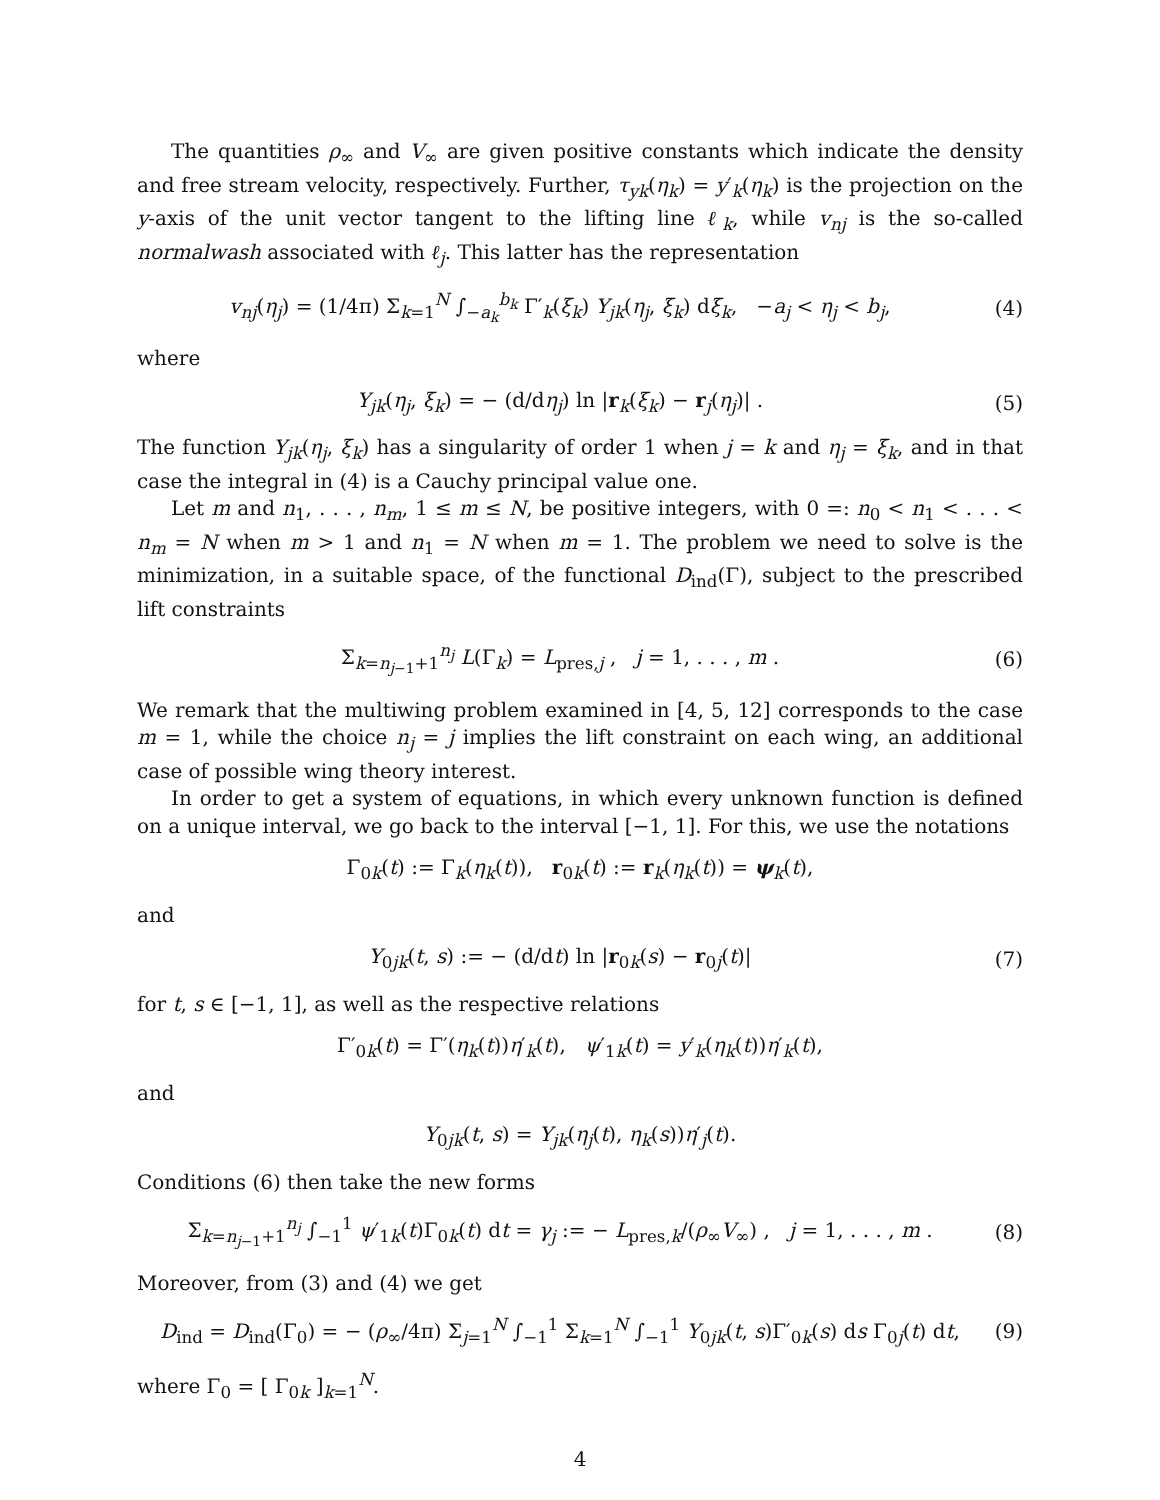The quantities ρ<sub>∞</sub> and V<sub>∞</sub> are given positive constants which indicate the density and free stream velocity, respectively. Further, τ<sub>yk</sub>(η<sub>k</sub>) = y′<sub>k</sub>(η<sub>k</sub>) is the projection on the y-axis of the unit vector tangent to the lifting line ℓ<sub>k</sub>, while v<sub>nj</sub> is the so-called normalwash associated with ℓ<sub>j</sub>. This latter has the representation
v<sub>nj</sub>(η<sub>j</sub>) = (1/4π) Σ<sub>k=1</sub><sup>N</sup> ∫<sub>−a<sub>k</sub></sub><sup>b<sub>k</sub></sup> Γ′<sub>k</sub>(ξ<sub>k</sub>) Y<sub>jk</sub>(η<sub>j</sub>, ξ<sub>k</sub>) dξ<sub>k</sub>, −a<sub>j</sub> < η<sub>j</sub> < b<sub>j</sub>,
(4)
where
Y<sub>jk</sub>(η<sub>j</sub>, ξ<sub>k</sub>) = − (d/dη<sub>j</sub>) ln |r<sub>k</sub>(ξ<sub>k</sub>) − r<sub>j</sub>(η<sub>j</sub>)| .
(5)
The function Y<sub>jk</sub>(η<sub>j</sub>, ξ<sub>k</sub>) has a singularity of order 1 when j = k and η<sub>j</sub> = ξ<sub>k</sub>, and in that case the integral in (4) is a Cauchy principal value one.
Let m and n<sub>1</sub>, . . . , n<sub>m</sub>, 1 ≤ m ≤ N, be positive integers, with 0 =: n<sub>0</sub> < n<sub>1</sub> < . . . < n<sub>m</sub> = N when m > 1 and n<sub>1</sub> = N when m = 1. The problem we need to solve is the minimization, in a suitable space, of the functional D<sub>ind</sub>(Γ), subject to the prescribed lift constraints
Σ<sub>k=n<sub>j−1</sub>+1</sub><sup>n<sub>j</sub></sup> L(Γ<sub>k</sub>) = L<sub>pres,j</sub> , j = 1, . . . , m .
(6)
We remark that the multiwing problem examined in [4, 5, 12] corresponds to the case m = 1, while the choice n<sub>j</sub> = j implies the lift constraint on each wing, an additional case of possible wing theory interest.
In order to get a system of equations, in which every unknown function is defined on a unique interval, we go back to the interval [−1, 1]. For this, we use the notations
Γ<sub>0k</sub>(t) := Γ<sub>k</sub>(η<sub>k</sub>(t)), r<sub>0k</sub>(t) := r<sub>k</sub>(η<sub>k</sub>(t)) = ψ<sub>k</sub>(t),
and
Y<sub>0jk</sub>(t, s) := − (d/dt) ln |r<sub>0k</sub>(s) − r<sub>0j</sub>(t)|
(7)
for t, s ∈ [−1, 1], as well as the respective relations
Γ′<sub>0k</sub>(t) = Γ′(η<sub>k</sub>(t))η′<sub>k</sub>(t), ψ′<sub>1k</sub>(t) = y′<sub>k</sub>(η<sub>k</sub>(t))η′<sub>k</sub>(t),
and
Y<sub>0jk</sub>(t, s) = Y<sub>jk</sub>(η<sub>j</sub>(t), η<sub>k</sub>(s))η′<sub>j</sub>(t).
Conditions (6) then take the new forms
Σ<sub>k=n<sub>j−1</sub>+1</sub><sup>n<sub>j</sub></sup> ∫<sub>−1</sub><sup>1</sup> ψ′<sub>1k</sub>(t)Γ<sub>0k</sub>(t) dt = γ<sub>j</sub> := − L<sub>pres,k</sub>/(ρ<sub>∞</sub>V<sub>∞</sub>) , j = 1, . . . , m .
(8)
Moreover, from (3) and (4) we get
D<sub>ind</sub> = D<sub>ind</sub>(Γ<sub>0</sub>) = − (ρ<sub>∞</sub>/4π) Σ<sub>j=1</sub><sup>N</sup> ∫<sub>−1</sub><sup>1</sup> Σ<sub>k=1</sub><sup>N</sup> ∫<sub>−1</sub><sup>1</sup> Y<sub>0jk</sub>(t, s)Γ′<sub>0k</sub>(s) ds Γ<sub>0j</sub>(t) dt,
(9)
where Γ<sub>0</sub> = [ Γ<sub>0k</sub> ]<sub>k=1</sub><sup>N</sup>.
4